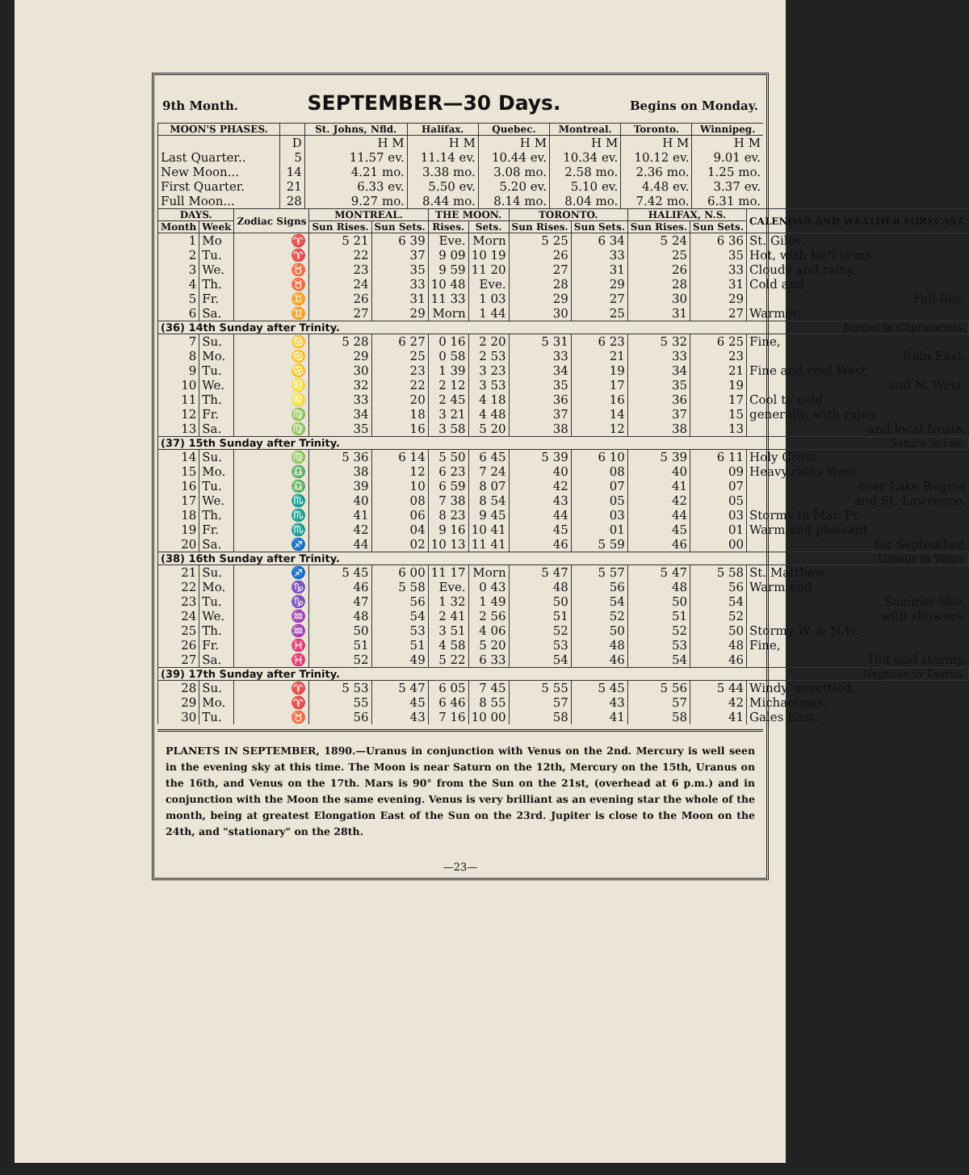9th Month. SEPTEMBER—30 Days. Begins on Monday.
| MOON'S PHASES. | | St. Johns, Nfld. | Halifax. | Quebec. | Montreal. | Toronto. | Winnipeg. |
| --- | --- | --- | --- | --- | --- | --- | --- |
| | D | H M | H M | H M | H M | H M | H M |
| Last Quarter.. | 5 | 11.57 ev. | 11.14 ev. | 10.44 ev. | 10.34 ev. | 10.12 ev. | 9.01 ev. |
| New Moon... | 14 | 4.21 mo. | 3.38 mo. | 3.08 mo. | 2.58 mo. | 2.36 mo. | 1.25 mo. |
| First Quarter. | 21 | 6.33 ev. | 5.50 ev. | 5.20 ev. | 5.10 ev. | 4.48 ev. | 3.37 ev. |
| Full Moon... | 28 | 9.27 mo. | 8.44 mo. | 8.14 mo. | 8.04 mo. | 7.42 mo. | 6.31 mo. |
| DAYS. | | Zodiac Signs | MONTREAL. | | THE MOON. | | TORONTO. | | HALIFAX, N.S. | | CALENDAR AND WEATHER FORECAST. |
| --- | --- | --- | --- | --- | --- | --- | --- | --- | --- | --- | --- |
| Month | Week | | Sun Rises. | Sun Sets. | Rises. | Sets. | Sun Rises. | Sun Sets. | Sun Rises. | Sun Sets. | |
| 1 | Mo | ♈ | 5 21 | 6 39 | Eve. | Morn | 5 25 | 6 34 | 5 24 | 6 36 | St. Giles. |
| 2 | Tu. | ♈ | 22 | 37 | 9 09 | 10 19 | 26 | 33 | 25 | 35 | Hot, with loc'l st'ms. |
| 3 | We. | ♉ | 23 | 35 | 9 59 | 11 20 | 27 | 31 | 26 | 33 | Cloudy and rainy. |
| 4 | Th. | ♉ | 24 | 33 | 10 48 | Eve. | 28 | 29 | 28 | 31 | Cold and |
| 5 | Fr. | ♊ | 26 | 31 | 11 33 | 1 03 | 29 | 27 | 30 | 29 | Fall-like. |
| 6 | Sa. | ♊ | 27 | 29 | Morn | 1 44 | 30 | 25 | 31 | 27 | Warmer. |
| (36) 14th Sunday after Trinity. Jupiter in Capricornus. | | | | | | | | | | | |
| 7 | Su. | ♋ | 5 28 | 6 27 | 0 16 | 2 20 | 5 31 | 6 23 | 5 32 | 6 25 | Fine, |
| 8 | Mo. | ♋ | 29 | 25 | 0 58 | 2 53 | 33 | 21 | 33 | 23 | Rain East. |
| 9 | Tu. | ♋ | 30 | 23 | 1 39 | 3 23 | 34 | 19 | 34 | 21 | Fine and cool West |
| 10 | We. | ♌ | 32 | 22 | 2 12 | 3 53 | 35 | 17 | 35 | 19 | and N. West. |
| 11 | Th. | ♌ | 33 | 20 | 2 45 | 4 18 | 36 | 16 | 36 | 17 | Cool to cold |
| 12 | Fr. | ♍ | 34 | 18 | 3 21 | 4 48 | 37 | 14 | 37 | 15 | generally, with rains |
| 13 | Sa. | ♍ | 35 | 16 | 3 58 | 5 20 | 38 | 12 | 38 | 13 | and local frosts. |
| (37) 15th Sunday after Trinity. Saturn in Leo. | | | | | | | | | | | |
| 14 | Su. | ♍ | 5 36 | 6 14 | 5 50 | 6 45 | 5 39 | 6 10 | 5 39 | 6 11 | Holy Cross. |
| 15 | Mo. | ♎ | 38 | 12 | 6 23 | 7 24 | 40 | 08 | 40 | 09 | Heavy rains West |
| 16 | Tu. | ♎ | 39 | 10 | 6 59 | 8 07 | 42 | 07 | 41 | 07 | over Lake Region |
| 17 | We. | ♏ | 40 | 08 | 7 38 | 8 54 | 43 | 05 | 42 | 05 | and St. Lawrence. |
| 18 | Th. | ♏ | 41 | 06 | 8 23 | 9 45 | 44 | 03 | 44 | 03 | Stormy in Mar. Pr. |
| 19 | Fr. | ♏ | 42 | 04 | 9 16 | 10 41 | 45 | 01 | 45 | 01 | Warm and pleasant |
| 20 | Sa. | ♐ | 44 | 02 | 10 13 | 11 41 | 46 | 5 59 | 46 | 00 | for September. |
| (38) 16th Sunday after Trinity. Uranus in Virgo. | | | | | | | | | | | |
| 21 | Su. | ♐ | 5 45 | 6 00 | 11 17 | Morn | 5 47 | 5 57 | 5 47 | 5 58 | St. Matthew. |
| 22 | Mo. | ♑ | 46 | 5 58 | Eve. | 0 43 | 48 | 56 | 48 | 56 | Warm and |
| 23 | Tu. | ♑ | 47 | 56 | 1 32 | 1 49 | 50 | 54 | 50 | 54 | Summer-like, |
| 24 | We. | ♒ | 48 | 54 | 2 41 | 2 56 | 51 | 52 | 51 | 52 | with showers. |
| 25 | Th. | ♒ | 50 | 53 | 3 51 | 4 06 | 52 | 50 | 52 | 50 | Stormy W. & N.W. |
| 26 | Fr. | ♓ | 51 | 51 | 4 58 | 5 20 | 53 | 48 | 53 | 48 | Fine, |
| 27 | Sa. | ♓ | 52 | 49 | 5 22 | 6 33 | 54 | 46 | 54 | 46 | Hot and stormy. |
| (39) 17th Sunday after Trinity. Neptune in Taurus. | | | | | | | | | | | |
| 28 | Su. | ♈ | 5 53 | 5 47 | 6 05 | 7 45 | 5 55 | 5 45 | 5 56 | 5 44 | Windy, unsettled. |
| 29 | Mo. | ♈ | 55 | 45 | 6 46 | 8 55 | 57 | 43 | 57 | 42 | Michaelmas. |
| 30 | Tu. | ♉ | 56 | 43 | 7 16 | 10 00 | 58 | 41 | 58 | 41 | Gales East. |
PLANETS IN SEPTEMBER, 1890.—Uranus in conjunction with Venus on the 2nd. Mercury is well seen in the evening sky at this time. The Moon is near Saturn on the 12th, Mercury on the 15th, Uranus on the 16th, and Venus on the 17th. Mars is 90° from the Sun on the 21st, (overhead at 6 p.m.) and in conjunction with the Moon the same evening. Venus is very brilliant as an evening star the whole of the month, being at greatest Elongation East of the Sun on the 23rd. Jupiter is close to the Moon on the 24th, and "stationary" on the 28th.
—23—